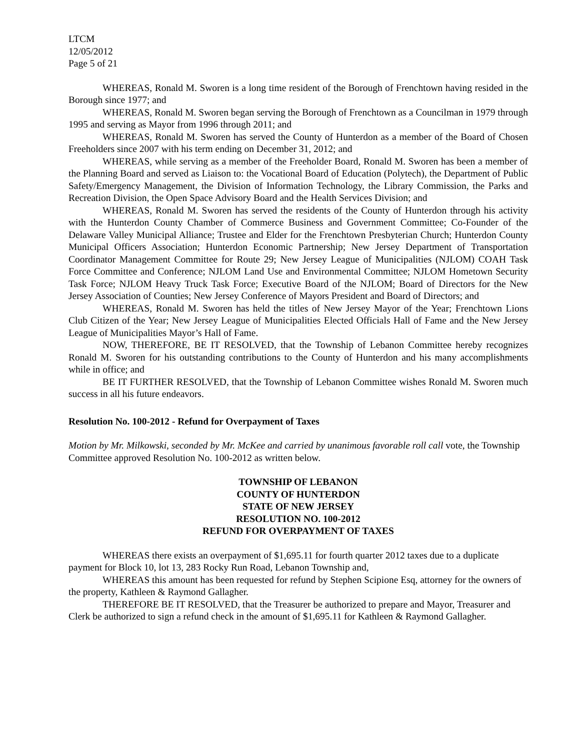LTCM
12/05/2012
Page 5 of 21
WHEREAS, Ronald M. Sworen is a long time resident of the Borough of Frenchtown having resided in the Borough since 1977; and
WHEREAS, Ronald M. Sworen began serving the Borough of Frenchtown as a Councilman in 1979 through 1995 and serving as Mayor from 1996 through 2011; and
WHEREAS, Ronald M. Sworen has served the County of Hunterdon as a member of the Board of Chosen Freeholders since 2007 with his term ending on December 31, 2012; and
WHEREAS, while serving as a member of the Freeholder Board, Ronald M. Sworen has been a member of the Planning Board and served as Liaison to: the Vocational Board of Education (Polytech), the Department of Public Safety/Emergency Management, the Division of Information Technology, the Library Commission, the Parks and Recreation Division, the Open Space Advisory Board and the Health Services Division; and
WHEREAS, Ronald M. Sworen has served the residents of the County of Hunterdon through his activity with the Hunterdon County Chamber of Commerce Business and Government Committee; Co-Founder of the Delaware Valley Municipal Alliance; Trustee and Elder for the Frenchtown Presbyterian Church; Hunterdon County Municipal Officers Association; Hunterdon Economic Partnership; New Jersey Department of Transportation Coordinator Management Committee for Route 29; New Jersey League of Municipalities (NJLOM) COAH Task Force Committee and Conference; NJLOM Land Use and Environmental Committee; NJLOM Hometown Security Task Force; NJLOM Heavy Truck Task Force; Executive Board of the NJLOM; Board of Directors for the New Jersey Association of Counties; New Jersey Conference of Mayors President and Board of Directors; and
WHEREAS, Ronald M. Sworen has held the titles of New Jersey Mayor of the Year; Frenchtown Lions Club Citizen of the Year; New Jersey League of Municipalities Elected Officials Hall of Fame and the New Jersey League of Municipalities Mayor’s Hall of Fame.
NOW, THEREFORE, BE IT RESOLVED, that the Township of Lebanon Committee hereby recognizes Ronald M. Sworen for his outstanding contributions to the County of Hunterdon and his many accomplishments while in office; and
BE IT FURTHER RESOLVED, that the Township of Lebanon Committee wishes Ronald M. Sworen much success in all his future endeavors.
Resolution No. 100-2012 - Refund for Overpayment of Taxes
Motion by Mr. Milkowski, seconded by Mr. McKee and carried by unanimous favorable roll call vote, the Township Committee approved Resolution No. 100-2012 as written below.
TOWNSHIP OF LEBANON
COUNTY OF HUNTERDON
STATE OF NEW JERSEY
RESOLUTION NO. 100-2012
REFUND FOR OVERPAYMENT OF TAXES
WHEREAS there exists an overpayment of $1,695.11 for fourth quarter 2012 taxes due to a duplicate payment for Block 10, lot 13, 283 Rocky Run Road, Lebanon Township and,
WHEREAS this amount has been requested for refund by Stephen Scipione Esq, attorney for the owners of the property, Kathleen & Raymond Gallagher.
THEREFORE BE IT RESOLVED, that the Treasurer be authorized to prepare and Mayor, Treasurer and Clerk be authorized to sign a refund check in the amount of $1,695.11 for Kathleen & Raymond Gallagher.